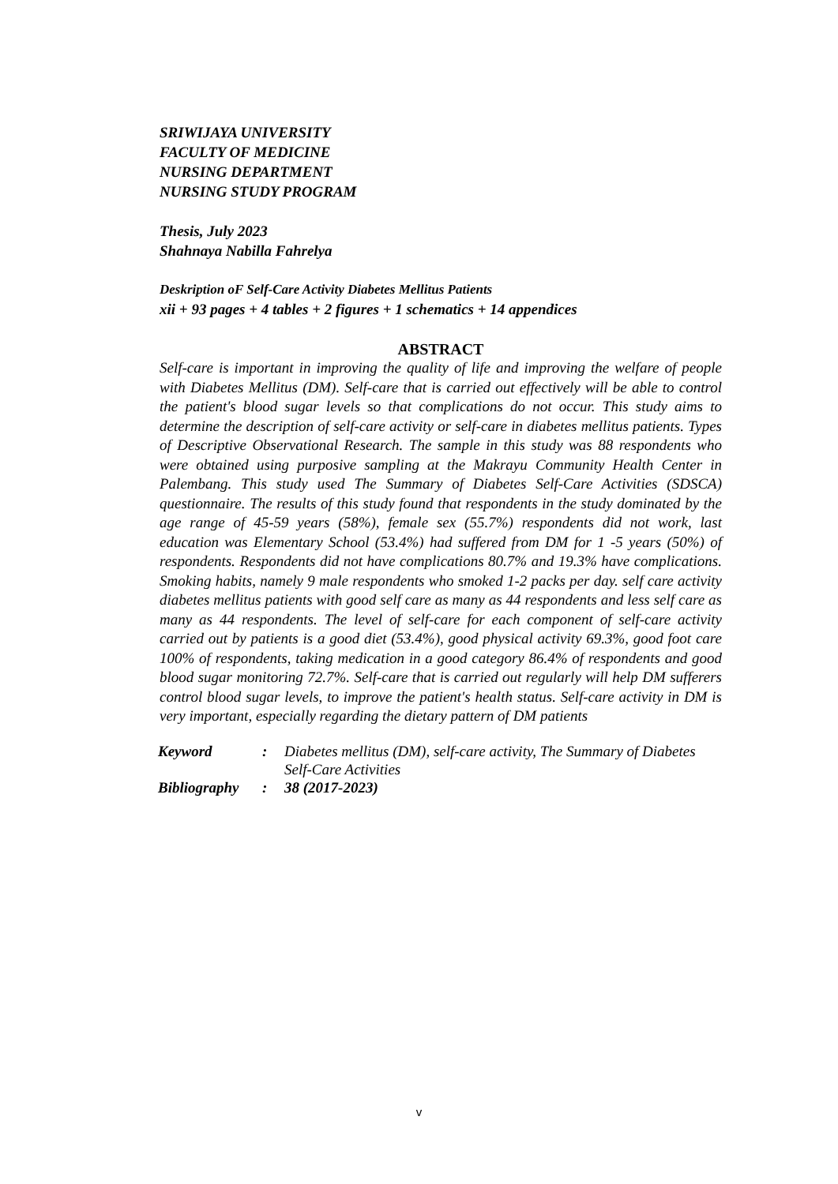SRIWIJAYA UNIVERSITY
FACULTY OF MEDICINE
NURSING DEPARTMENT
NURSING STUDY PROGRAM
Thesis, July 2023
Shahnaya Nabilla Fahrelya
Deskription oF Self-Care Activity Diabetes Mellitus Patients
xii + 93 pages + 4 tables + 2 figures + 1 schematics + 14 appendices
ABSTRACT
Self-care is important in improving the quality of life and improving the welfare of people with Diabetes Mellitus (DM). Self-care that is carried out effectively will be able to control the patient's blood sugar levels so that complications do not occur. This study aims to determine the description of self-care activity or self-care in diabetes mellitus patients. Types of Descriptive Observational Research. The sample in this study was 88 respondents who were obtained using purposive sampling at the Makrayu Community Health Center in Palembang. This study used The Summary of Diabetes Self-Care Activities (SDSCA) questionnaire. The results of this study found that respondents in the study dominated by the age range of 45-59 years (58%), female sex (55.7%) respondents did not work, last education was Elementary School (53.4%) had suffered from DM for 1 -5 years (50%) of respondents. Respondents did not have complications 80.7% and 19.3% have complications. Smoking habits, namely 9 male respondents who smoked 1-2 packs per day. self care activity diabetes mellitus patients with good self care as many as 44 respondents and less self care as many as 44 respondents. The level of self-care for each component of self-care activity carried out by patients is a good diet (53.4%), good physical activity 69.3%, good foot care 100% of respondents, taking medication in a good category 86.4% of respondents and good blood sugar monitoring 72.7%. Self-care that is carried out regularly will help DM sufferers control blood sugar levels, to improve the patient's health status. Self-care activity in DM is very important, especially regarding the dietary pattern of DM patients
| Keyword | : | Diabetes mellitus (DM), self-care activity, The Summary of Diabetes Self-Care Activities |
| Bibliography | : | 38 (2017-2023) |
v